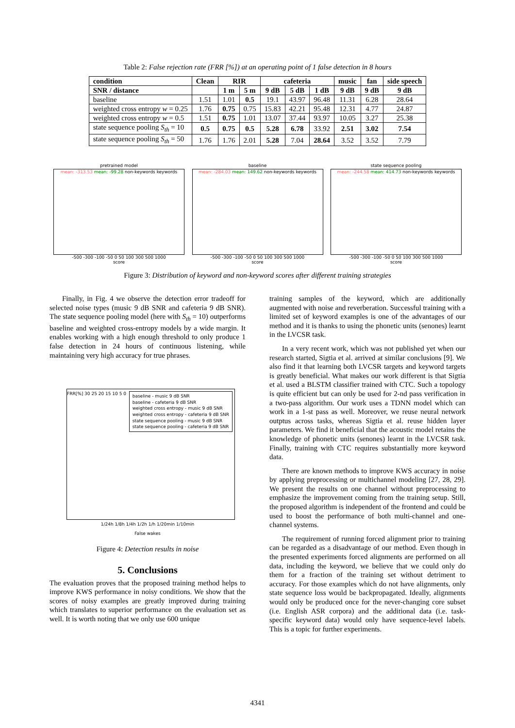Table 2: False rejection rate (FRR [%]) at an operating point of 1 false detection in 8 hours
| condition | Clean | RIR | | cafeteria | | | music | fan | side speech |
| --- | --- | --- | --- | --- | --- | --- | --- | --- | --- |
| SNR / distance | | 1 m | 5 m | 9 dB | 5 dB | 1 dB | 9 dB | 9 dB | 9 dB |
| baseline | 1.51 | 1.01 | 0.5 | 19.1 | 43.97 | 96.48 | 11.31 | 6.28 | 28.64 |
| weighted cross entropy w = 0.25 | 1.76 | 0.75 | 0.75 | 15.83 | 42.21 | 95.48 | 12.31 | 4.77 | 24.87 |
| weighted cross entropy w = 0.5 | 1.51 | 0.75 | 1.01 | 13.07 | 37.44 | 93.97 | 10.05 | 3.27 | 25.38 |
| state sequence pooling S<sub>th</sub> = 10 | 0.5 | 0.75 | 0.5 | 5.28 | 6.78 | 33.92 | 2.51 | 3.02 | 7.54 |
| state sequence pooling S<sub>th</sub> = 50 | 1.76 | 1.76 | 2.01 | 5.28 | 7.04 | 28.64 | 3.52 | 3.52 | 7.79 |
pretrained model
mean: -313.53 mean: -99.28 non-keywords keywords
-500 -300 -100 -50 0 50 100 300 500 1000
score
baseline
mean: -284.03 mean: 149.62 non-keywords keywords
-500 -300 -100 -50 0 50 100 300 500 1000
score
state sequence pooling
mean: -244.58 mean: 414.73 non-keywords keywords
-500 -300 -100 -50 0 50 100 300 500 1000
score
Figure 3: Distribution of keyword and non-keyword scores after different training strategies
Finally, in Fig. 4 we observe the detection error tradeoff for selected noise types (music 9 dB SNR and cafeteria 9 dB SNR). The state sequence pooling model (here with S<sub>th</sub> = 10) outperforms baseline and weighted cross-entropy models by a wide margin. It enables working with a high enough threshold to only produce 1 false detection in 24 hours of continuous listening, while maintaining very high accuracy for true phrases.
FRR[%] 30 25 20 15 10 5 0
baseline - music 9 dB SNR
baseline - cafeteria 9 dB SNR
weighted cross entropy - music 9 dB SNR
weighted cross entropy - cafeteria 9 dB SNR
state sequence pooling - music 9 dB SNR
state sequence pooling - cafeteria 9 dB SNR
1/24h 1/8h 1/4h 1/2h 1/h 1/20min 1/10min
False wakes
Figure 4: Detection results in noise
5. Conclusions
The evaluation proves that the proposed training method helps to improve KWS performance in noisy conditions. We show that the scores of noisy examples are greatly improved during training which translates to superior performance on the evaluation set as well. It is worth noting that we only use 600 unique
training samples of the keyword, which are additionally augmented with noise and reverberation. Successful training with a limited set of keyword examples is one of the advantages of our method and it is thanks to using the phonetic units (senones) learnt in the LVCSR task.
In a very recent work, which was not published yet when our research started, Sigtia et al. arrived at similar conclusions [9]. We also find it that learning both LVCSR targets and keyword targets is greatly beneficial. What makes our work different is that Sigtia et al. used a BLSTM classifier trained with CTC. Such a topology is quite efficient but can only be used for 2-nd pass verification in a two-pass algorithm. Our work uses a TDNN model which can work in a 1-st pass as well. Moreover, we reuse neural network outptus across tasks, whereas Sigtia et al. reuse hidden layer parameters. We find it beneficial that the acoustic model retains the knowledge of phonetic units (senones) learnt in the LVCSR task. Finally, training with CTC requires substantially more keyword data.
There are known methods to improve KWS accuracy in noise by applying preprocessing or multichannel modeling [27, 28, 29]. We present the results on one channel without preprocessing to emphasize the improvement coming from the training setup. Still, the proposed algorithm is independent of the frontend and could be used to boost the performance of both multi-channel and one-channel systems.
The requirement of running forced alignment prior to training can be regarded as a disadvantage of our method. Even though in the presented experiments forced alignments are performed on all data, including the keyword, we believe that we could only do them for a fraction of the training set without detriment to accuracy. For those examples which do not have alignments, only state sequence loss would be backpropagated. Ideally, alignments would only be produced once for the never-changing core subset (i.e. English ASR corpora) and the additional data (i.e. task-specific keyword data) would only have sequence-level labels. This is a topic for further experiments.
4341